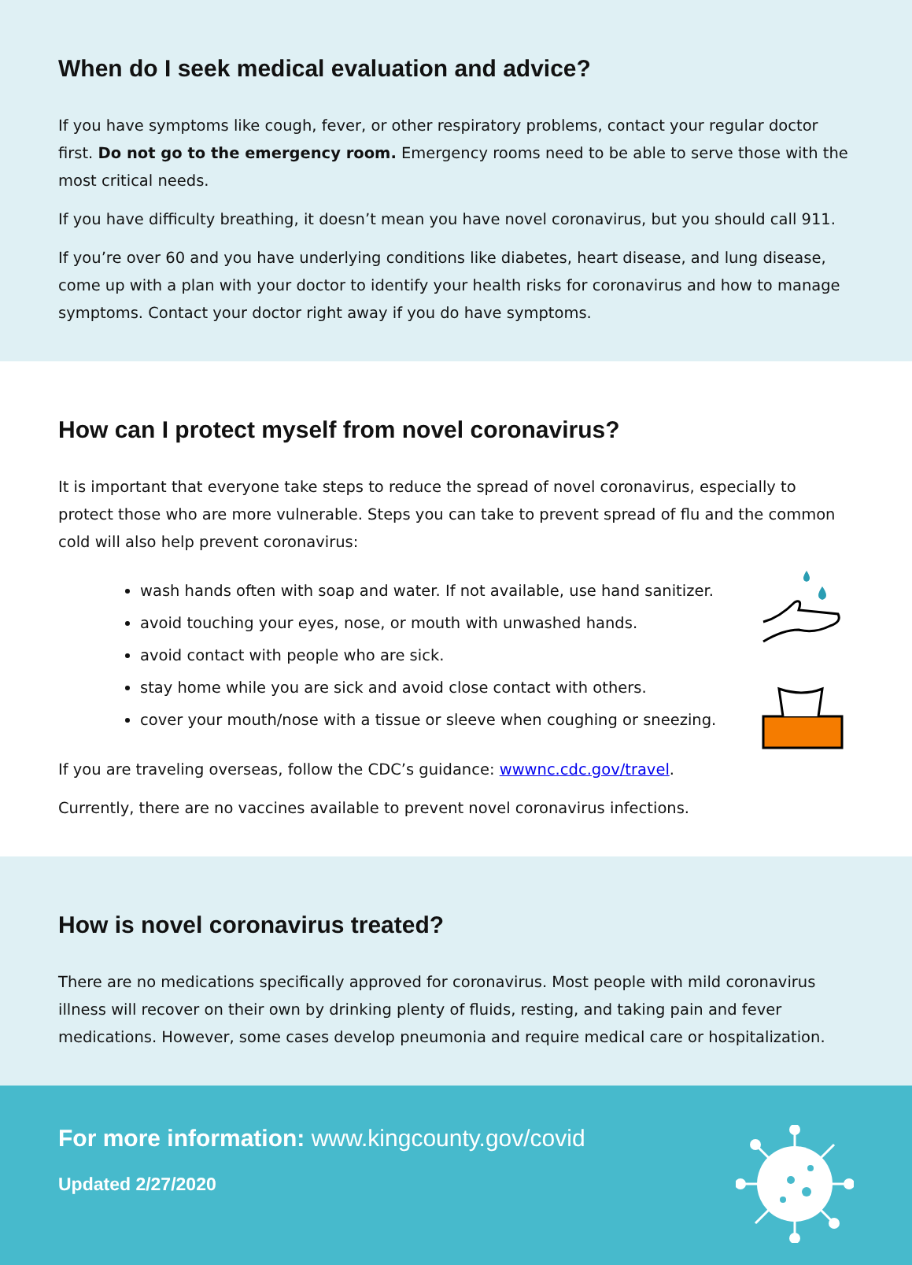When do I seek medical evaluation and advice?
If you have symptoms like cough, fever, or other respiratory problems, contact your regular doctor first. Do not go to the emergency room. Emergency rooms need to be able to serve those with the most critical needs.
If you have difficulty breathing, it doesn’t mean you have novel coronavirus, but you should call 911.
If you’re over 60 and you have underlying conditions like diabetes, heart disease, and lung disease, come up with a plan with your doctor to identify your health risks for coronavirus and how to manage symptoms. Contact your doctor right away if you do have symptoms.
How can I protect myself from novel coronavirus?
It is important that everyone take steps to reduce the spread of novel coronavirus, especially to protect those who are more vulnerable. Steps you can take to prevent spread of flu and the common cold will also help prevent coronavirus:
wash hands often with soap and water. If not available, use hand sanitizer.
avoid touching your eyes, nose, or mouth with unwashed hands.
avoid contact with people who are sick.
stay home while you are sick and avoid close contact with others.
cover your mouth/nose with a tissue or sleeve when coughing or sneezing.
If you are traveling overseas, follow the CDC’s guidance: wwwnc.cdc.gov/travel.
Currently, there are no vaccines available to prevent novel coronavirus infections.
How is novel coronavirus treated?
There are no medications specifically approved for coronavirus. Most people with mild coronavirus illness will recover on their own by drinking plenty of fluids, resting, and taking pain and fever medications. However, some cases develop pneumonia and require medical care or hospitalization.
For more information: www.kingcounty.gov/covid
Updated 2/27/2020